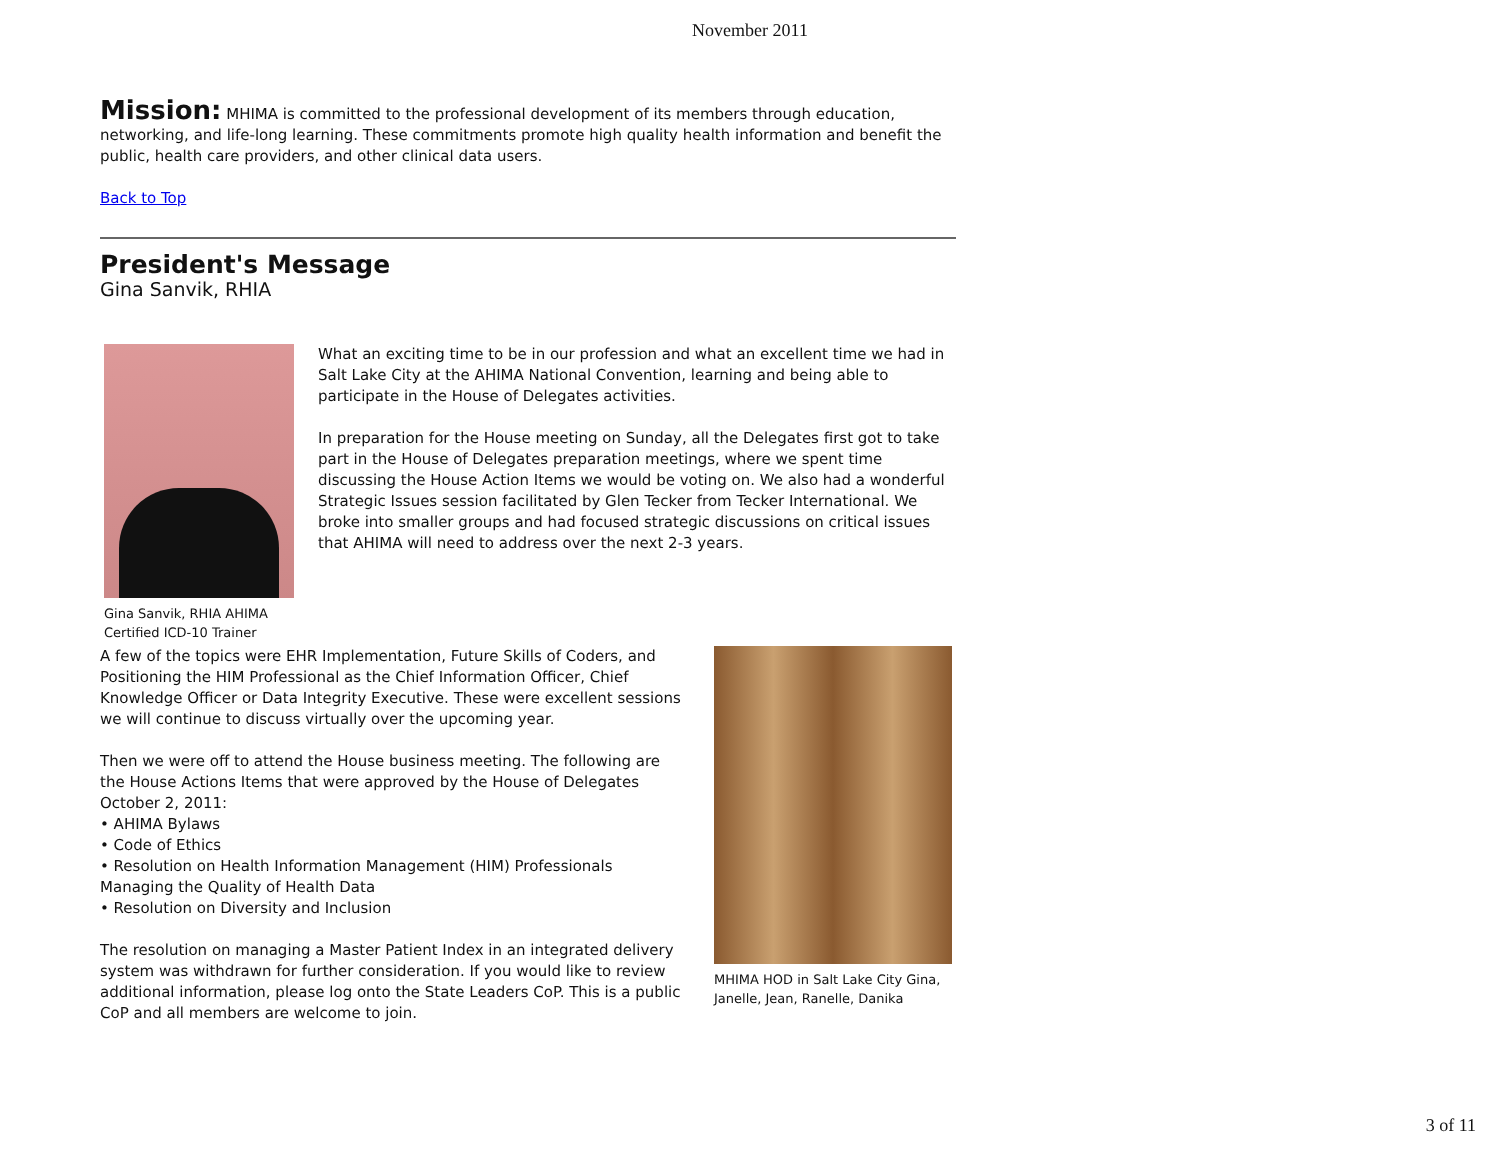November 2011
Mission: MHIMA is committed to the professional development of its members through education, networking, and life-long learning. These commitments promote high quality health information and benefit the public, health care providers, and other clinical data users.
Back to Top
President's Message
Gina Sanvik, RHIA
Gina Sanvik, RHIA AHIMA Certified ICD-10 Trainer
What an exciting time to be in our profession and what an excellent time we had in Salt Lake City at the AHIMA National Convention, learning and being able to participate in the House of Delegates activities.
In preparation for the House meeting on Sunday, all the Delegates first got to take part in the House of Delegates preparation meetings, where we spent time discussing the House Action Items we would be voting on. We also had a wonderful Strategic Issues session facilitated by Glen Tecker from Tecker International. We broke into smaller groups and had focused strategic discussions on critical issues that AHIMA will need to address over the next 2-3 years.
A few of the topics were EHR Implementation, Future Skills of Coders, and Positioning the HIM Professional as the Chief Information Officer, Chief Knowledge Officer or Data Integrity Executive. These were excellent sessions we will continue to discuss virtually over the upcoming year.
Then we were off to attend the House business meeting. The following are the House Actions Items that were approved by the House of Delegates October 2, 2011:
• AHIMA Bylaws
• Code of Ethics
• Resolution on Health Information Management (HIM) Professionals Managing the Quality of Health Data
• Resolution on Diversity and Inclusion
The resolution on managing a Master Patient Index in an integrated delivery system was withdrawn for further consideration. If you would like to review additional information, please log onto the State Leaders CoP. This is a public CoP and all members are welcome to join.
MHIMA HOD in Salt Lake City Gina, Janelle, Jean, Ranelle, Danika
3 of 11